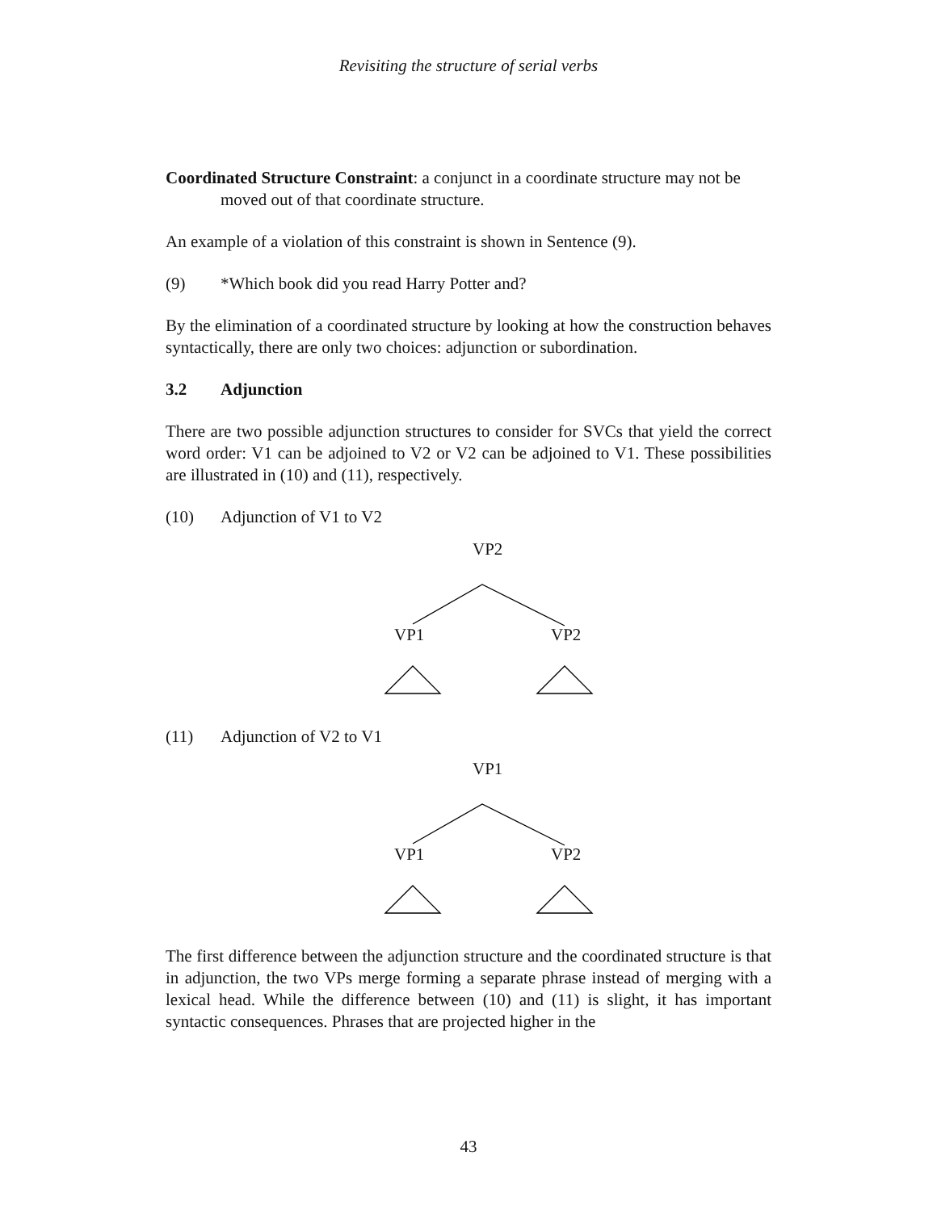Revisiting the structure of serial verbs
Coordinated Structure Constraint: a conjunct in a coordinate structure may not be moved out of that coordinate structure.
An example of a violation of this constraint is shown in Sentence (9).
(9) *Which book did you read Harry Potter and?
By the elimination of a coordinated structure by looking at how the construction behaves syntactically, there are only two choices: adjunction or subordination.
3.2 Adjunction
There are two possible adjunction structures to consider for SVCs that yield the correct word order: V1 can be adjoined to V2 or V2 can be adjoined to V1. These possibilities are illustrated in (10) and (11), respectively.
(10) Adjunction of V1 to V2
VP2
VP1 VP2
(11) Adjunction of V2 to V1
VP1
VP1 VP2
The first difference between the adjunction structure and the coordinated structure is that in adjunction, the two VPs merge forming a separate phrase instead of merging with a lexical head. While the difference between (10) and (11) is slight, it has important syntactic consequences. Phrases that are projected higher in the
43